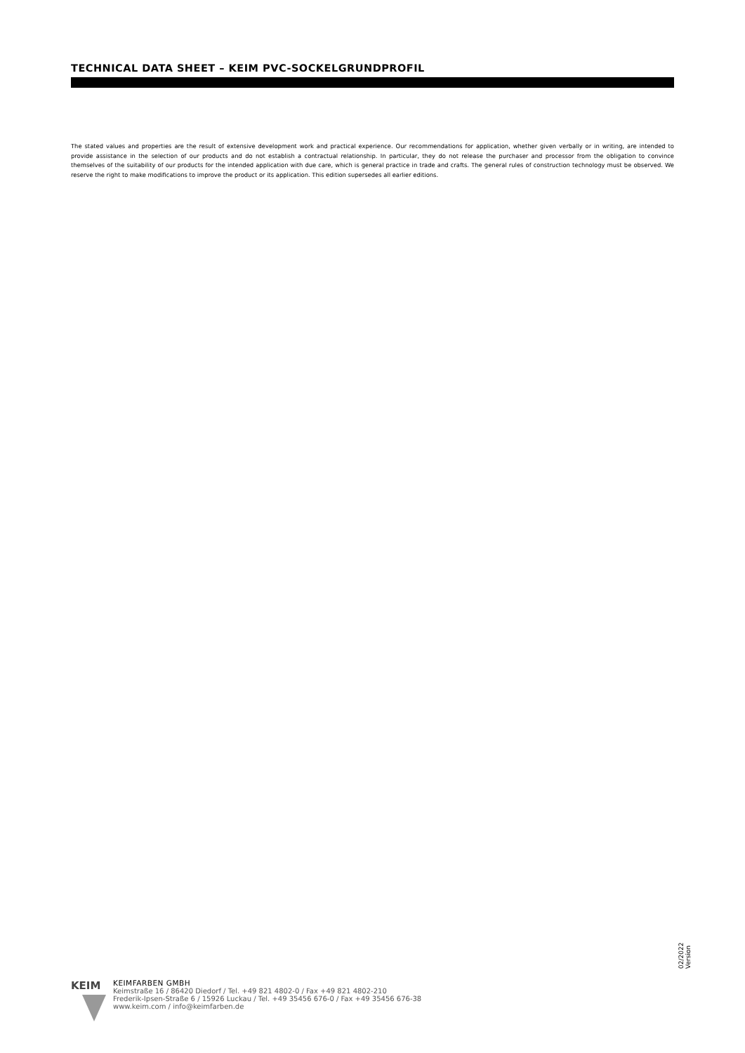TECHNICAL DATA SHEET – KEIM PVC-SOCKELGRUNDPROFIL
The stated values and properties are the result of extensive development work and practical experience. Our recommendations for application, whether given verbally or in writing, are intended to provide assistance in the selection of our products and do not establish a contractual relationship. In particular, they do not release the purchaser and processor from the obligation to convince themselves of the suitability of our products for the intended application with due care, which is general practice in trade and crafts. The general rules of construction technology must be observed. We reserve the right to make modifications to improve the product or its application. This edition supersedes all earlier editions.
KEIM
KEIMFARBEN GMBH
Keimstraße 16 / 86420 Diedorf / Tel. +49 821 4802-0 / Fax +49 821 4802-210
Frederik-Ipsen-Straße 6 / 15926 Luckau / Tel. +49 35456 676-0 / Fax +49 35456 676-38
www.keim.com / info@keimfarben.de
02/2022
Version